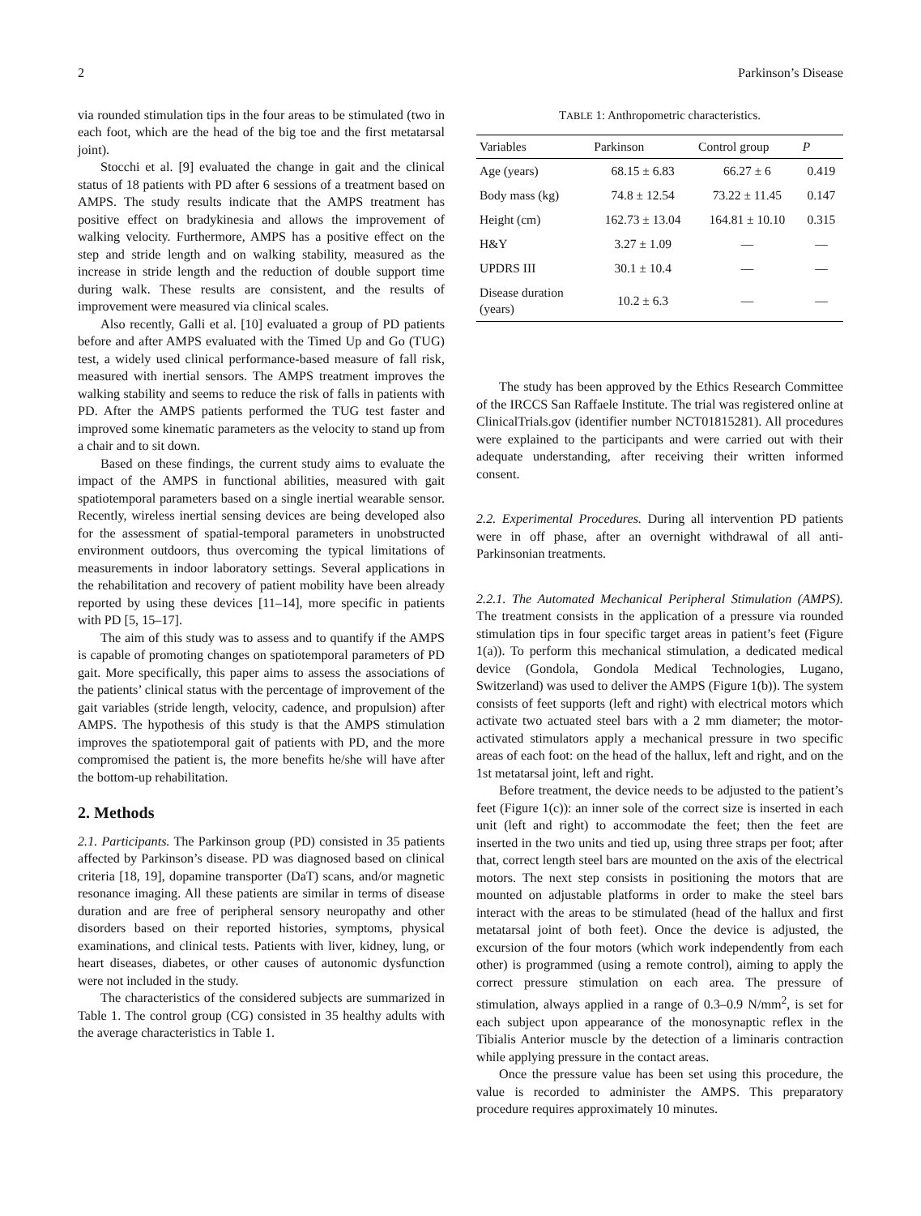2 Parkinson’s Disease
via rounded stimulation tips in the four areas to be stimulated (two in each foot, which are the head of the big toe and the first metatarsal joint).
Stocchi et al. [9] evaluated the change in gait and the clinical status of 18 patients with PD after 6 sessions of a treatment based on AMPS. The study results indicate that the AMPS treatment has positive effect on bradykinesia and allows the improvement of walking velocity. Furthermore, AMPS has a positive effect on the step and stride length and on walking stability, measured as the increase in stride length and the reduction of double support time during walk. These results are consistent, and the results of improvement were measured via clinical scales.
Also recently, Galli et al. [10] evaluated a group of PD patients before and after AMPS evaluated with the Timed Up and Go (TUG) test, a widely used clinical performance-based measure of fall risk, measured with inertial sensors. The AMPS treatment improves the walking stability and seems to reduce the risk of falls in patients with PD. After the AMPS patients performed the TUG test faster and improved some kinematic parameters as the velocity to stand up from a chair and to sit down.
Based on these findings, the current study aims to evaluate the impact of the AMPS in functional abilities, measured with gait spatiotemporal parameters based on a single inertial wearable sensor. Recently, wireless inertial sensing devices are being developed also for the assessment of spatial-temporal parameters in unobstructed environment outdoors, thus overcoming the typical limitations of measurements in indoor laboratory settings. Several applications in the rehabilitation and recovery of patient mobility have been already reported by using these devices [11–14], more specific in patients with PD [5, 15–17].
The aim of this study was to assess and to quantify if the AMPS is capable of promoting changes on spatiotemporal parameters of PD gait. More specifically, this paper aims to assess the associations of the patients’ clinical status with the percentage of improvement of the gait variables (stride length, velocity, cadence, and propulsion) after AMPS. The hypothesis of this study is that the AMPS stimulation improves the spatiotemporal gait of patients with PD, and the more compromised the patient is, the more benefits he/she will have after the bottom-up rehabilitation.
2. Methods
2.1. Participants. The Parkinson group (PD) consisted in 35 patients affected by Parkinson’s disease. PD was diagnosed based on clinical criteria [18, 19], dopamine transporter (DaT) scans, and/or magnetic resonance imaging. All these patients are similar in terms of disease duration and are free of peripheral sensory neuropathy and other disorders based on their reported histories, symptoms, physical examinations, and clinical tests. Patients with liver, kidney, lung, or heart diseases, diabetes, or other causes of autonomic dysfunction were not included in the study.
The characteristics of the considered subjects are summarized in Table 1. The control group (CG) consisted in 35 healthy adults with the average characteristics in Table 1.
TABLE 1: Anthropometric characteristics.
| Variables | Parkinson | Control group | P |
| --- | --- | --- | --- |
| Age (years) | 68.15 ± 6.83 | 66.27 ± 6 | 0.419 |
| Body mass (kg) | 74.8 ± 12.54 | 73.22 ± 11.45 | 0.147 |
| Height (cm) | 162.73 ± 13.04 | 164.81 ± 10.10 | 0.315 |
| H&Y | 3.27 ± 1.09 | — | — |
| UPDRS III | 30.1 ± 10.4 | — | — |
| Disease duration (years) | 10.2 ± 6.3 | — | — |
The study has been approved by the Ethics Research Committee of the IRCCS San Raffaele Institute. The trial was registered online at ClinicalTrials.gov (identifier number NCT01815281). All procedures were explained to the participants and were carried out with their adequate understanding, after receiving their written informed consent.
2.2. Experimental Procedures. During all intervention PD patients were in off phase, after an overnight withdrawal of all anti-Parkinsonian treatments.
2.2.1. The Automated Mechanical Peripheral Stimulation (AMPS). The treatment consists in the application of a pressure via rounded stimulation tips in four specific target areas in patient’s feet (Figure 1(a)). To perform this mechanical stimulation, a dedicated medical device (Gondola, Gondola Medical Technologies, Lugano, Switzerland) was used to deliver the AMPS (Figure 1(b)). The system consists of feet supports (left and right) with electrical motors which activate two actuated steel bars with a 2 mm diameter; the motor-activated stimulators apply a mechanical pressure in two specific areas of each foot: on the head of the hallux, left and right, and on the 1st metatarsal joint, left and right.
Before treatment, the device needs to be adjusted to the patient’s feet (Figure 1(c)): an inner sole of the correct size is inserted in each unit (left and right) to accommodate the feet; then the feet are inserted in the two units and tied up, using three straps per foot; after that, correct length steel bars are mounted on the axis of the electrical motors. The next step consists in positioning the motors that are mounted on adjustable platforms in order to make the steel bars interact with the areas to be stimulated (head of the hallux and first metatarsal joint of both feet). Once the device is adjusted, the excursion of the four motors (which work independently from each other) is programmed (using a remote control), aiming to apply the correct pressure stimulation on each area. The pressure of stimulation, always applied in a range of 0.3–0.9 N/mm<sup>2</sup>, is set for each subject upon appearance of the monosynaptic reflex in the Tibialis Anterior muscle by the detection of a liminaris contraction while applying pressure in the contact areas.
Once the pressure value has been set using this procedure, the value is recorded to administer the AMPS. This preparatory procedure requires approximately 10 minutes.